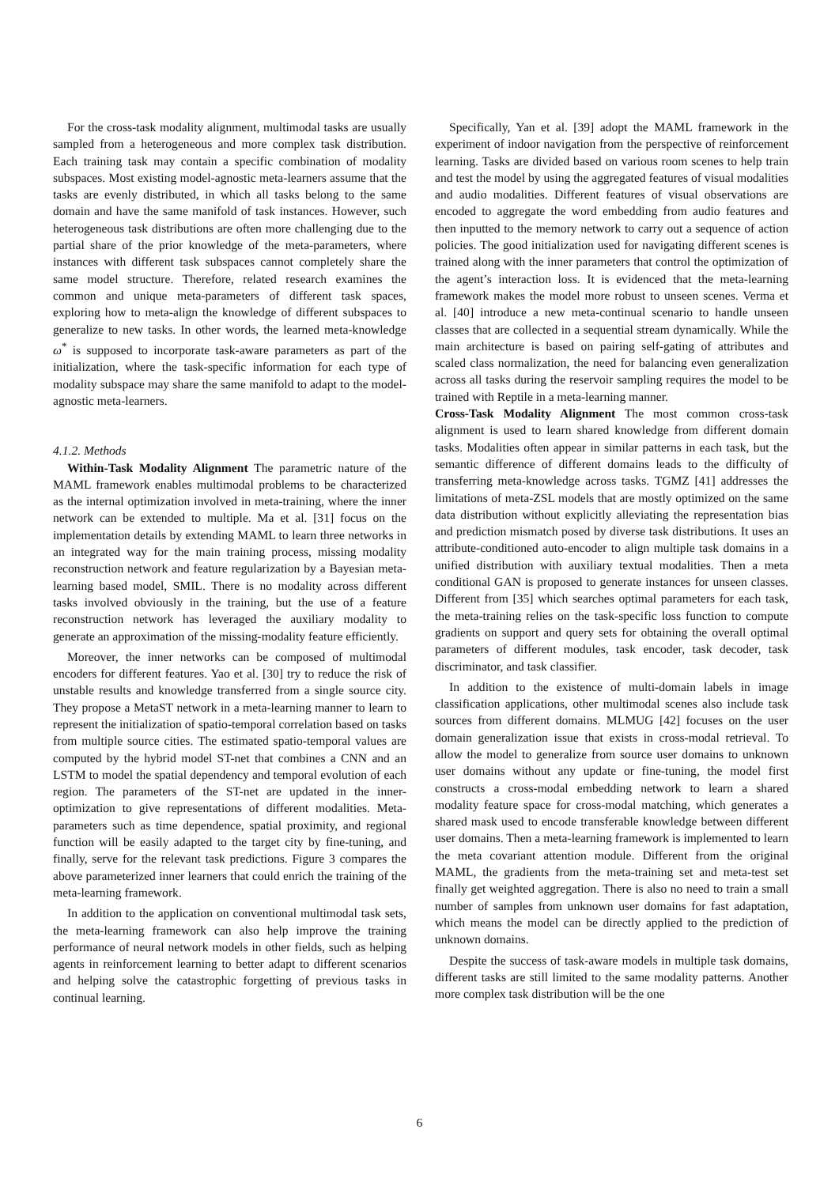For the cross-task modality alignment, multimodal tasks are usually sampled from a heterogeneous and more complex task distribution. Each training task may contain a specific combination of modality subspaces. Most existing model-agnostic meta-learners assume that the tasks are evenly distributed, in which all tasks belong to the same domain and have the same manifold of task instances. However, such heterogeneous task distributions are often more challenging due to the partial share of the prior knowledge of the meta-parameters, where instances with different task subspaces cannot completely share the same model structure. Therefore, related research examines the common and unique meta-parameters of different task spaces, exploring how to meta-align the knowledge of different subspaces to generalize to new tasks. In other words, the learned meta-knowledge ω<sup>*</sup> is supposed to incorporate task-aware parameters as part of the initialization, where the task-specific information for each type of modality subspace may share the same manifold to adapt to the model-agnostic meta-learners.
4.1.2. Methods
Within-Task Modality Alignment The parametric nature of the MAML framework enables multimodal problems to be characterized as the internal optimization involved in meta-training, where the inner network can be extended to multiple. Ma et al. [31] focus on the implementation details by extending MAML to learn three networks in an integrated way for the main training process, missing modality reconstruction network and feature regularization by a Bayesian meta-learning based model, SMIL. There is no modality across different tasks involved obviously in the training, but the use of a feature reconstruction network has leveraged the auxiliary modality to generate an approximation of the missing-modality feature efficiently.
Moreover, the inner networks can be composed of multimodal encoders for different features. Yao et al. [30] try to reduce the risk of unstable results and knowledge transferred from a single source city. They propose a MetaST network in a meta-learning manner to learn to represent the initialization of spatio-temporal correlation based on tasks from multiple source cities. The estimated spatio-temporal values are computed by the hybrid model ST-net that combines a CNN and an LSTM to model the spatial dependency and temporal evolution of each region. The parameters of the ST-net are updated in the inner-optimization to give representations of different modalities. Meta-parameters such as time dependence, spatial proximity, and regional function will be easily adapted to the target city by fine-tuning, and finally, serve for the relevant task predictions. Figure 3 compares the above parameterized inner learners that could enrich the training of the meta-learning framework.
In addition to the application on conventional multimodal task sets, the meta-learning framework can also help improve the training performance of neural network models in other fields, such as helping agents in reinforcement learning to better adapt to different scenarios and helping solve the catastrophic forgetting of previous tasks in continual learning.
Specifically, Yan et al. [39] adopt the MAML framework in the experiment of indoor navigation from the perspective of reinforcement learning. Tasks are divided based on various room scenes to help train and test the model by using the aggregated features of visual modalities and audio modalities. Different features of visual observations are encoded to aggregate the word embedding from audio features and then inputted to the memory network to carry out a sequence of action policies. The good initialization used for navigating different scenes is trained along with the inner parameters that control the optimization of the agent’s interaction loss. It is evidenced that the meta-learning framework makes the model more robust to unseen scenes. Verma et al. [40] introduce a new meta-continual scenario to handle unseen classes that are collected in a sequential stream dynamically. While the main architecture is based on pairing self-gating of attributes and scaled class normalization, the need for balancing even generalization across all tasks during the reservoir sampling requires the model to be trained with Reptile in a meta-learning manner.
Cross-Task Modality Alignment The most common cross-task alignment is used to learn shared knowledge from different domain tasks. Modalities often appear in similar patterns in each task, but the semantic difference of different domains leads to the difficulty of transferring meta-knowledge across tasks. TGMZ [41] addresses the limitations of meta-ZSL models that are mostly optimized on the same data distribution without explicitly alleviating the representation bias and prediction mismatch posed by diverse task distributions. It uses an attribute-conditioned auto-encoder to align multiple task domains in a unified distribution with auxiliary textual modalities. Then a meta conditional GAN is proposed to generate instances for unseen classes. Different from [35] which searches optimal parameters for each task, the meta-training relies on the task-specific loss function to compute gradients on support and query sets for obtaining the overall optimal parameters of different modules, task encoder, task decoder, task discriminator, and task classifier.
In addition to the existence of multi-domain labels in image classification applications, other multimodal scenes also include task sources from different domains. MLMUG [42] focuses on the user domain generalization issue that exists in cross-modal retrieval. To allow the model to generalize from source user domains to unknown user domains without any update or fine-tuning, the model first constructs a cross-modal embedding network to learn a shared modality feature space for cross-modal matching, which generates a shared mask used to encode transferable knowledge between different user domains. Then a meta-learning framework is implemented to learn the meta covariant attention module. Different from the original MAML, the gradients from the meta-training set and meta-test set finally get weighted aggregation. There is also no need to train a small number of samples from unknown user domains for fast adaptation, which means the model can be directly applied to the prediction of unknown domains.
Despite the success of task-aware models in multiple task domains, different tasks are still limited to the same modality patterns. Another more complex task distribution will be the one
6